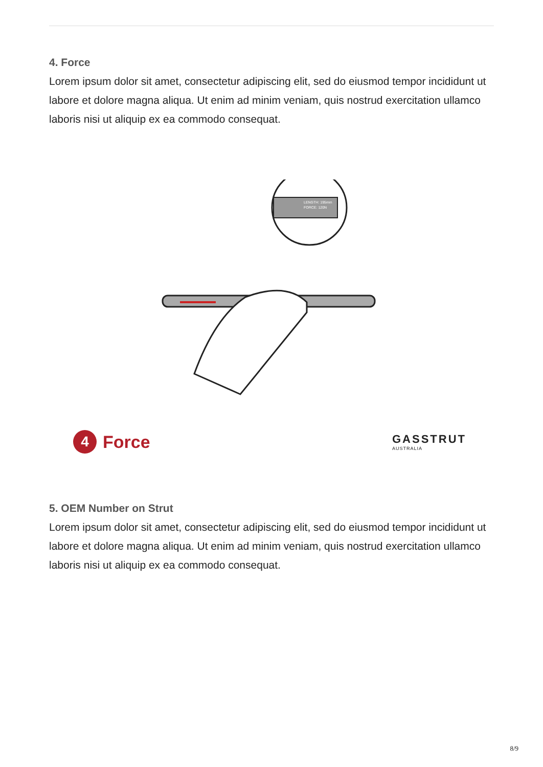4. Force
Lorem ipsum dolor sit amet, consectetur adipiscing elit, sed do eiusmod tempor incididunt ut labore et dolore magna aliqua. Ut enim ad minim veniam, quis nostrud exercitation ullamco laboris nisi ut aliquip ex ea commodo consequat.
LENGTH: 195mm
FORCE: 120N
4 Force
GASSTRUT
AUSTRALIA
5. OEM Number on Strut
Lorem ipsum dolor sit amet, consectetur adipiscing elit, sed do eiusmod tempor incididunt ut labore et dolore magna aliqua. Ut enim ad minim veniam, quis nostrud exercitation ullamco laboris nisi ut aliquip ex ea commodo consequat.
8/9